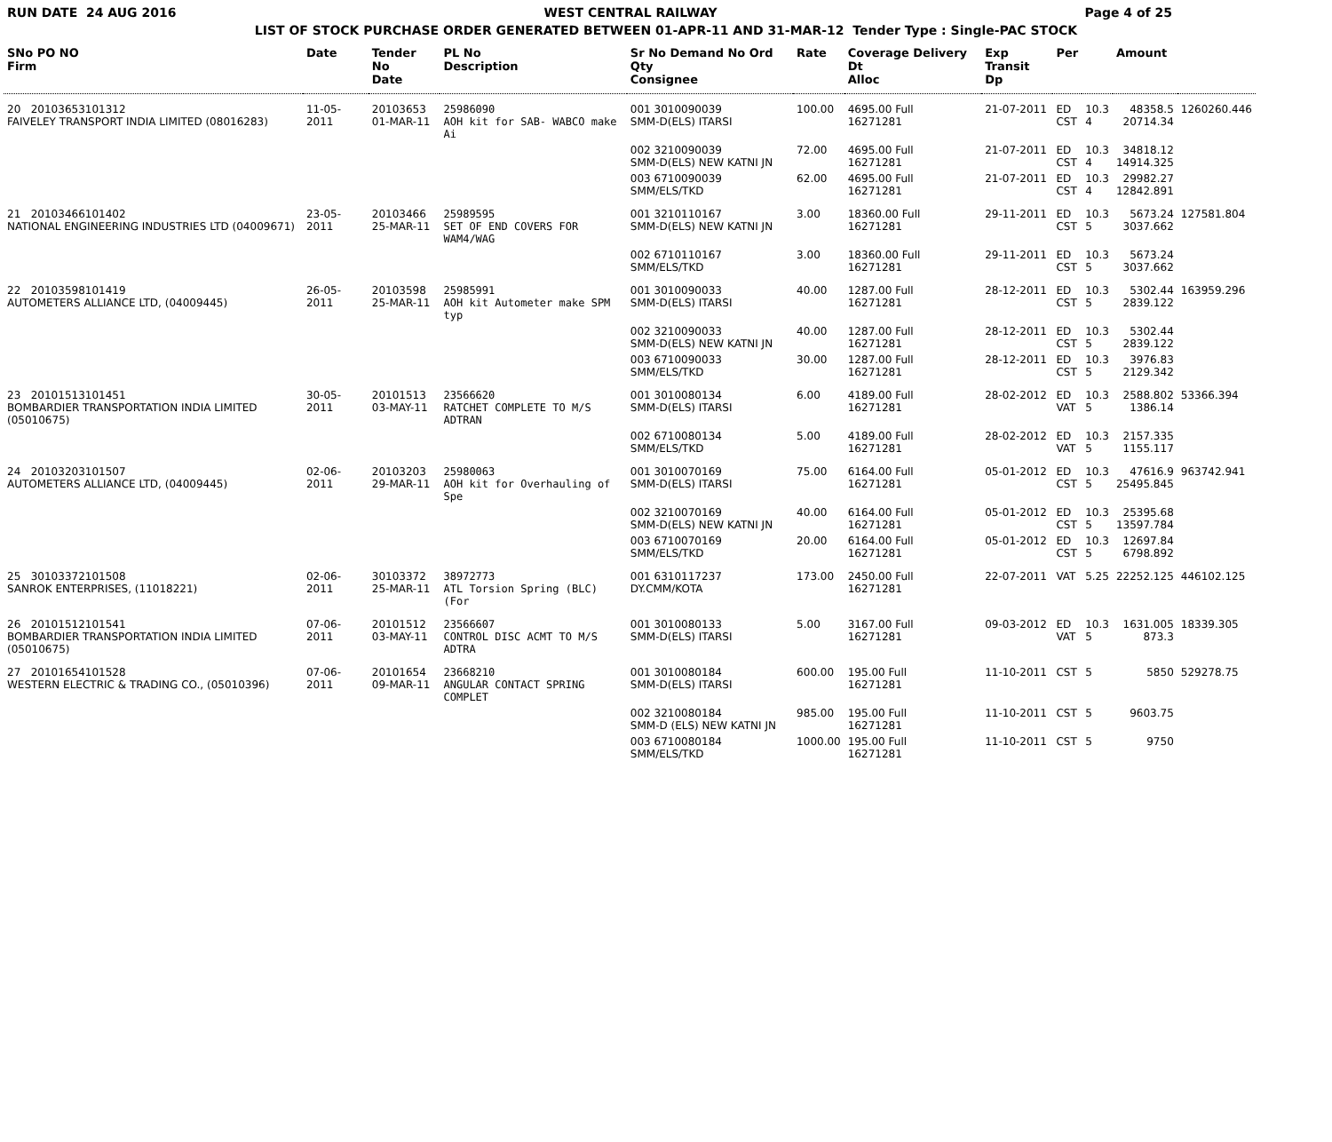RUN DATE 24 AUG 2016 WEST CENTRAL RAILWAY Page 4 of 25
LIST OF STOCK PURCHASE ORDER GENERATED BETWEEN 01-APR-11 AND 31-MAR-12 Tender Type : Single-PAC STOCK
| SNo PO NO Firm | Date | Tender No Date | PL No Description | Sr No Demand No Ord Qty Consignee | Rate | Coverage Delivery Dt Alloc | Exp Transit Dp | Per | | Amount | |
| --- | --- | --- | --- | --- | --- | --- | --- | --- | --- | --- | --- |
| 20 20103653101312 FAIVELEY TRANSPORT INDIA LIMITED (08016283) | 11-05-2011 | 20103653 01-MAR-11 | 25986090 AOH kit for SAB- WABCO make Ai | 001 3010090039 SMM-D(ELS) ITARSI | 100.00 | 4695.00 Full 16271281 | 21-07-2011 | ED CST | 10.3 4 | 48358.5 20714.34 | 1260260.446 |
| | | | | 002 3210090039 SMM-D(ELS) NEW KATNI JN | 72.00 | 4695.00 Full 16271281 | 21-07-2011 | ED CST | 10.3 4 | 34818.12 14914.325 | |
| | | | | 003 6710090039 SMM/ELS/TKD | 62.00 | 4695.00 Full 16271281 | 21-07-2011 | ED CST | 10.3 4 | 29982.27 12842.891 | |
| 21 20103466101402 NATIONAL ENGINEERING INDUSTRIES LTD (04009671) | 23-05-2011 | 20103466 25-MAR-11 | 25989595 SET OF END COVERS FOR WAM4/WAG | 001 3210110167 SMM-D(ELS) NEW KATNI JN | 3.00 | 18360.00 Full 16271281 | 29-11-2011 | ED CST | 10.3 5 | 5673.24 3037.662 | 127581.804 |
| | | | | 002 6710110167 SMM/ELS/TKD | 3.00 | 18360.00 Full 16271281 | 29-11-2011 | ED CST | 10.3 5 | 5673.24 3037.662 | |
| 22 20103598101419 AUTOMETERS ALLIANCE LTD, (04009445) | 26-05-2011 | 20103598 25-MAR-11 | 25985991 AOH kit Autometer make SPM typ | 001 3010090033 SMM-D(ELS) ITARSI | 40.00 | 1287.00 Full 16271281 | 28-12-2011 | ED CST | 10.3 5 | 5302.44 2839.122 | 163959.296 |
| | | | | 002 3210090033 SMM-D(ELS) NEW KATNI JN | 40.00 | 1287.00 Full 16271281 | 28-12-2011 | ED CST | 10.3 5 | 5302.44 2839.122 | |
| | | | | 003 6710090033 SMM/ELS/TKD | 30.00 | 1287.00 Full 16271281 | 28-12-2011 | ED CST | 10.3 5 | 3976.83 2129.342 | |
| 23 20101513101451 BOMBARDIER TRANSPORTATION INDIA LIMITED (05010675) | 30-05-2011 | 20101513 03-MAY-11 | 23566620 RATCHET COMPLETE TO M/S ADTRAN | 001 3010080134 SMM-D(ELS) ITARSI | 6.00 | 4189.00 Full 16271281 | 28-02-2012 | ED VAT | 10.3 5 | 2588.802 1386.14 | 53366.394 |
| | | | | 002 6710080134 SMM/ELS/TKD | 5.00 | 4189.00 Full 16271281 | 28-02-2012 | ED VAT | 10.3 5 | 2157.335 1155.117 | |
| 24 20103203101507 AUTOMETERS ALLIANCE LTD, (04009445) | 02-06-2011 | 20103203 29-MAR-11 | 25980063 AOH kit for Overhauling of Spe | 001 3010070169 SMM-D(ELS) ITARSI | 75.00 | 6164.00 Full 16271281 | 05-01-2012 | ED CST | 10.3 5 | 47616.9 25495.845 | 963742.941 |
| | | | | 002 3210070169 SMM-D(ELS) NEW KATNI JN | 40.00 | 6164.00 Full 16271281 | 05-01-2012 | ED CST | 10.3 5 | 25395.68 13597.784 | |
| | | | | 003 6710070169 SMM/ELS/TKD | 20.00 | 6164.00 Full 16271281 | 05-01-2012 | ED CST | 10.3 5 | 12697.84 6798.892 | |
| 25 30103372101508 SANROK ENTERPRISES, (11018221) | 02-06-2011 | 30103372 25-MAR-11 | 38972773 ATL Torsion Spring (BLC) (For | 001 6310117237 DY.CMM/KOTA | 173.00 | 2450.00 Full 16271281 | 22-07-2011 | VAT | 5.25 | 22252.125 | 446102.125 |
| 26 20101512101541 BOMBARDIER TRANSPORTATION INDIA LIMITED (05010675) | 07-06-2011 | 20101512 03-MAY-11 | 23566607 CONTROL DISC ACMT TO M/S ADTRA | 001 3010080133 SMM-D(ELS) ITARSI | 5.00 | 3167.00 Full 16271281 | 09-03-2012 | ED VAT | 10.3 5 | 1631.005 873.3 | 18339.305 |
| 27 20101654101528 WESTERN ELECTRIC & TRADING CO., (05010396) | 07-06-2011 | 20101654 09-MAR-11 | 23668210 ANGULAR CONTACT SPRING COMPLET | 001 3010080184 SMM-D(ELS) ITARSI | 600.00 | 195.00 Full 16271281 | 11-10-2011 | CST | 5 | 5850 | 529278.75 |
| | | | | 002 3210080184 SMM-D (ELS) NEW KATNI JN | 985.00 | 195.00 Full 16271281 | 11-10-2011 | CST | 5 | 9603.75 | |
| | | | | 003 6710080184 SMM/ELS/TKD | 1000.00 | 195.00 Full 16271281 | 11-10-2011 | CST | 5 | 9750 | |